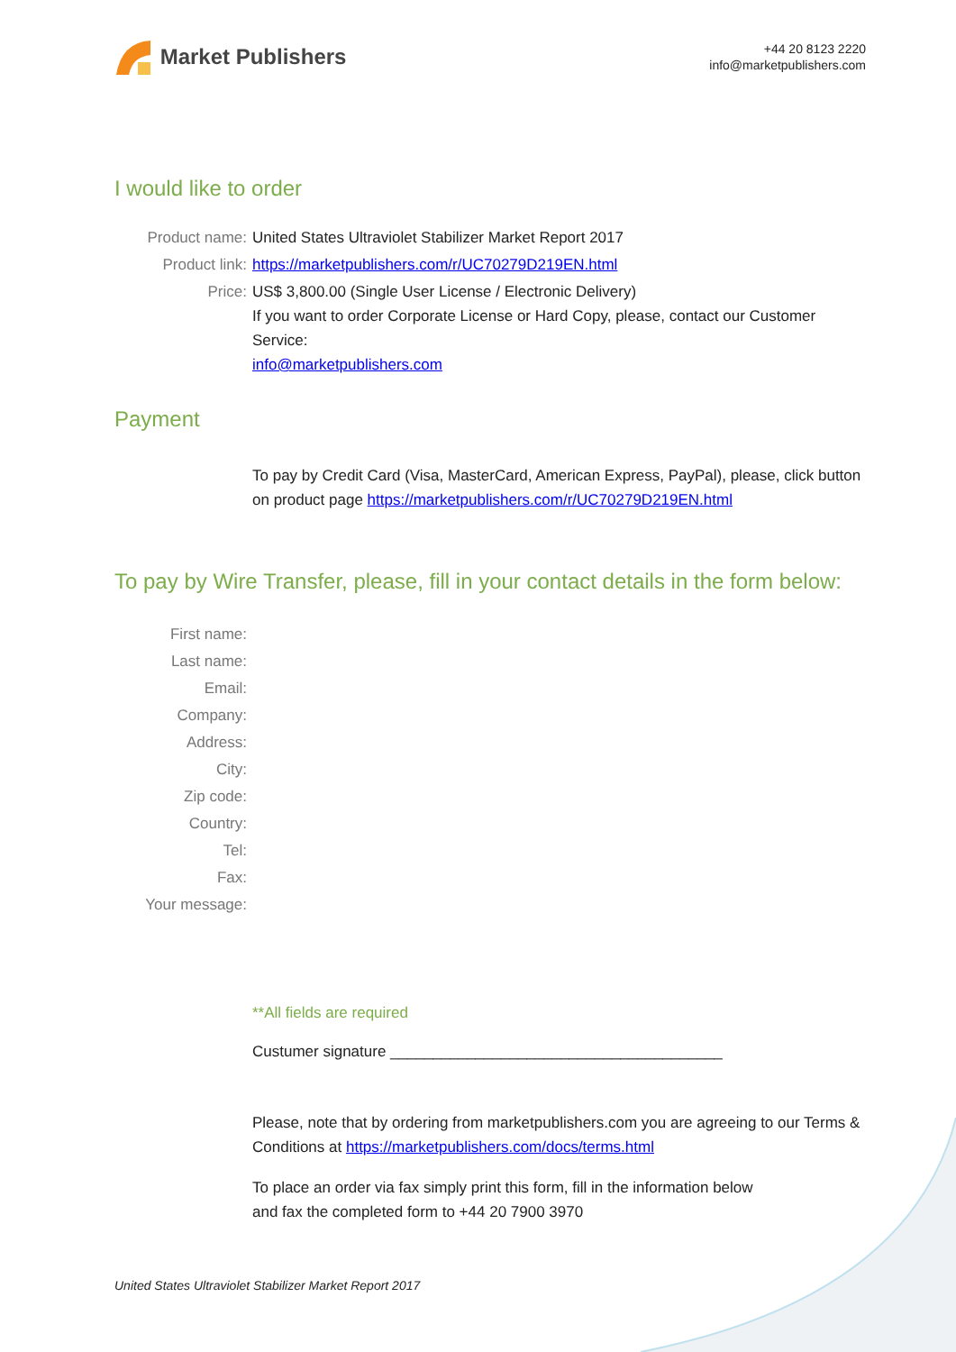Market Publishers
+44 20 8123 2220
info@marketpublishers.com
I would like to order
Product name: United States Ultraviolet Stabilizer Market Report 2017
Product link: https://marketpublishers.com/r/UC70279D219EN.html
Price: US$ 3,800.00 (Single User License / Electronic Delivery)
If you want to order Corporate License or Hard Copy, please, contact our Customer Service:
info@marketpublishers.com
Payment
To pay by Credit Card (Visa, MasterCard, American Express, PayPal), please, click button on product page https://marketpublishers.com/r/UC70279D219EN.html
To pay by Wire Transfer, please, fill in your contact details in the form below:
First name:
Last name:
Email:
Company:
Address:
City:
Zip code:
Country:
Tel:
Fax:
Your message:
**All fields are required
Custumer signature _______________________________________
Please, note that by ordering from marketpublishers.com you are agreeing to our Terms & Conditions at https://marketpublishers.com/docs/terms.html
To place an order via fax simply print this form, fill in the information below
and fax the completed form to +44 20 7900 3970
United States Ultraviolet Stabilizer Market Report 2017